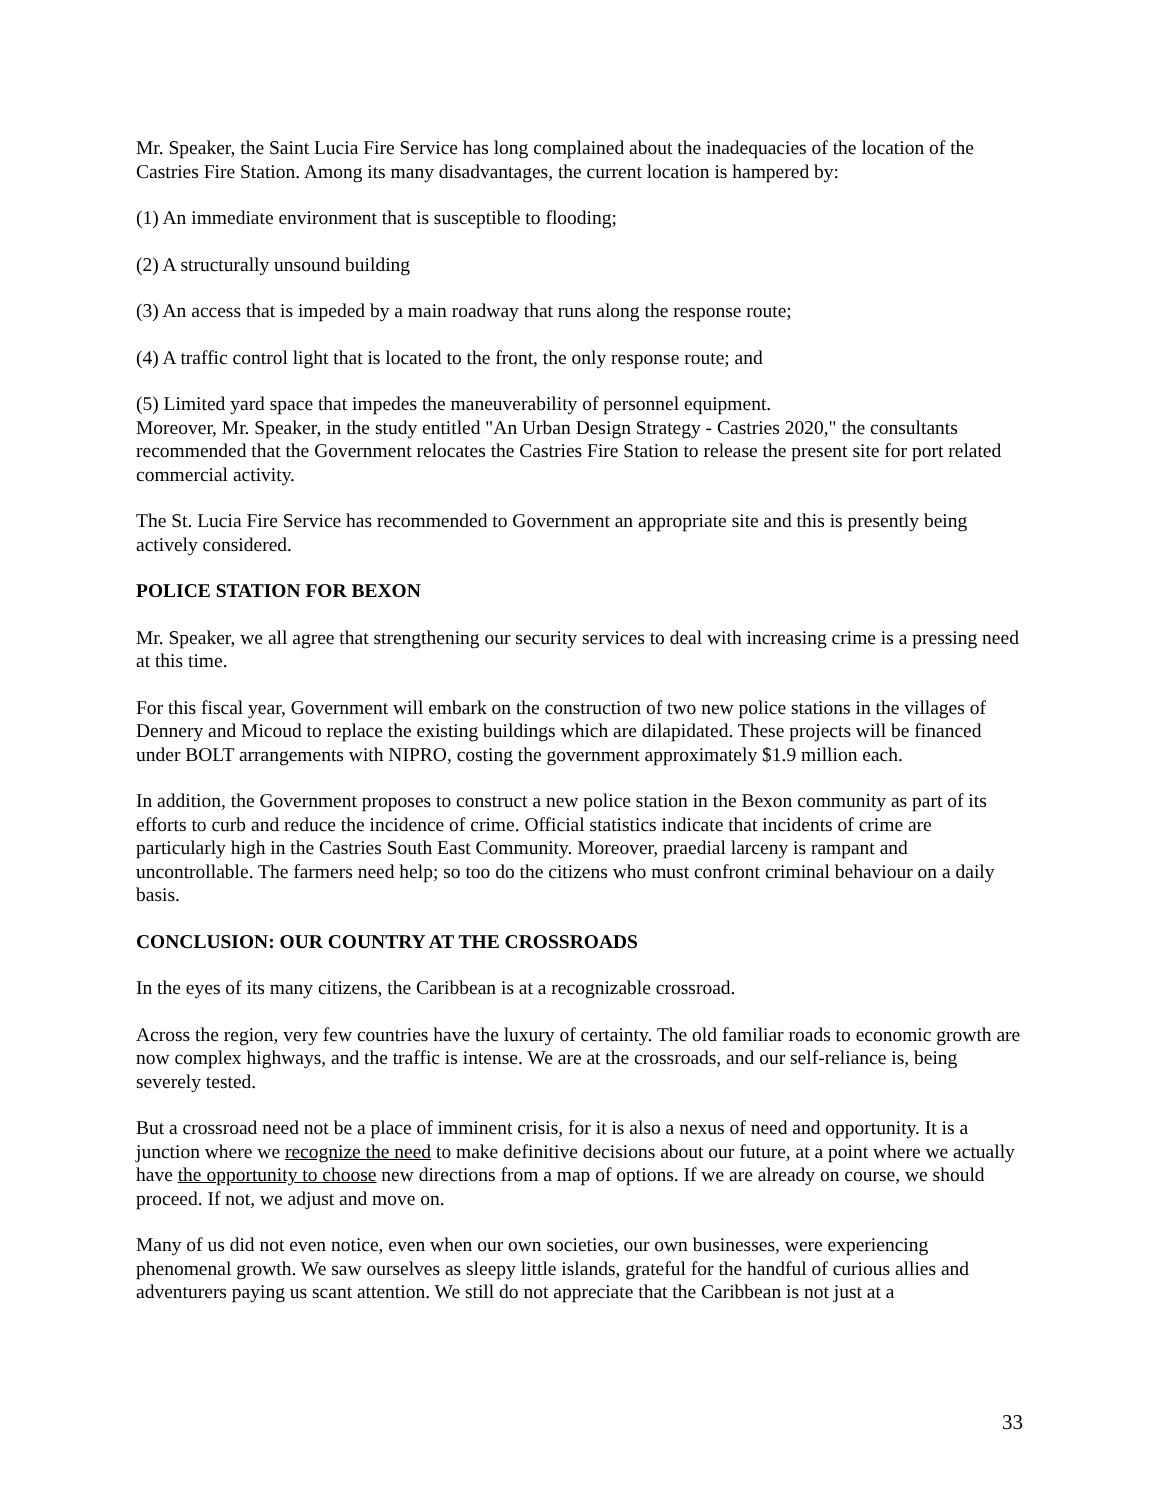Mr. Speaker, the Saint Lucia Fire Service has long complained about the inadequacies of the location of the Castries Fire Station. Among its many disadvantages, the current location is hampered by:
(1) An immediate environment that is susceptible to flooding;
(2) A structurally unsound building
(3) An access that is impeded by a main roadway that runs along the response route;
(4) A traffic control light that is located to the front, the only response route; and
(5) Limited yard space that impedes the maneuverability of personnel equipment.
Moreover, Mr. Speaker, in the study entitled "An Urban Design Strategy - Castries 2020," the consultants recommended that the Government relocates the Castries Fire Station to release the present site for port related commercial activity.
The St. Lucia Fire Service has recommended to Government an appropriate site and this is presently being actively considered.
POLICE STATION FOR BEXON
Mr. Speaker, we all agree that strengthening our security services to deal with increasing crime is a pressing need at this time.
For this fiscal year, Government will embark on the construction of two new police stations in the villages of Dennery and Micoud to replace the existing buildings which are dilapidated. These projects will be financed under BOLT arrangements with NIPRO, costing the government approximately $1.9 million each.
In addition, the Government proposes to construct a new police station in the Bexon community as part of its efforts to curb and reduce the incidence of crime. Official statistics indicate that incidents of crime are particularly high in the Castries South East Community. Moreover, praedial larceny is rampant and uncontrollable. The farmers need help; so too do the citizens who must confront criminal behaviour on a daily basis.
CONCLUSION: OUR COUNTRY AT THE CROSSROADS
In the eyes of its many citizens, the Caribbean is at a recognizable crossroad.
Across the region, very few countries have the luxury of certainty. The old familiar roads to economic growth are now complex highways, and the traffic is intense. We are at the crossroads, and our self-reliance is, being severely tested.
But a crossroad need not be a place of imminent crisis, for it is also a nexus of need and opportunity. It is a junction where we recognize the need to make definitive decisions about our future, at a point where we actually have the opportunity to choose new directions from a map of options. If we are already on course, we should proceed. If not, we adjust and move on.
Many of us did not even notice, even when our own societies, our own businesses, were experiencing phenomenal growth. We saw ourselves as sleepy little islands, grateful for the handful of curious allies and adventurers paying us scant attention. We still do not appreciate that the Caribbean is not just at a
33